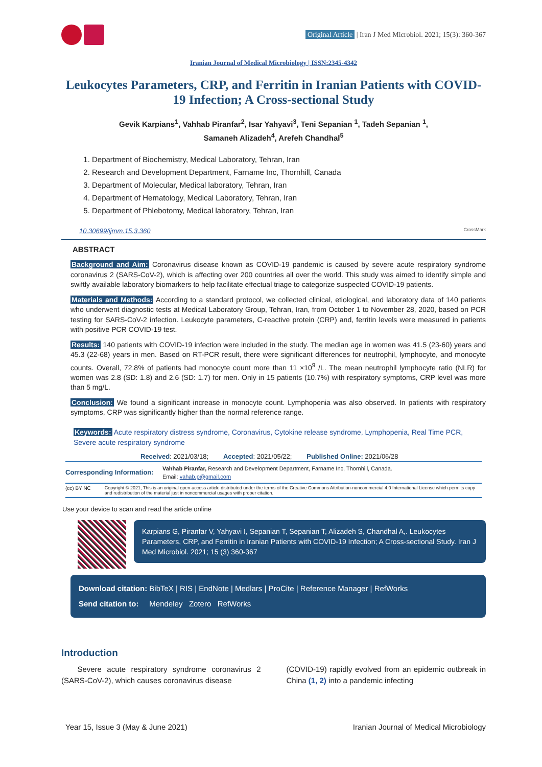Original Article | Iran J Med Microbiol. 2021; 15(3): 360-367
Iranian Journal of Medical Microbiology | ISSN:2345-4342
Leukocytes Parameters, CRP, and Ferritin in Iranian Patients with COVID-19 Infection; A Cross-sectional Study
Gevik Karpians<sup>1</sup>, Vahhab Piranfar<sup>2</sup>, Isar Yahyavi<sup>3</sup>, Teni Sepanian <sup>1</sup>, Tadeh Sepanian <sup>1</sup>,
Samaneh Alizadeh<sup>4</sup>, Arefeh Chandhal<sup>5</sup>
1. Department of Biochemistry, Medical Laboratory, Tehran, Iran
2. Research and Development Department, Farname Inc, Thornhill, Canada
3. Department of Molecular, Medical laboratory, Tehran, Iran
4. Department of Hematology, Medical Laboratory, Tehran, Iran
5. Department of Phlebotomy, Medical laboratory, Tehran, Iran
10.30699/ijmm.15.3.360 CrossMark
ABSTRACT
Background and Aim: Coronavirus disease known as COVID-19 pandemic is caused by severe acute respiratory syndrome coronavirus 2 (SARS-CoV-2), which is affecting over 200 countries all over the world. This study was aimed to identify simple and swiftly available laboratory biomarkers to help facilitate effectual triage to categorize suspected COVID-19 patients.
Materials and Methods: According to a standard protocol, we collected clinical, etiological, and laboratory data of 140 patients who underwent diagnostic tests at Medical Laboratory Group, Tehran, Iran, from October 1 to November 28, 2020, based on PCR testing for SARS-CoV-2 infection. Leukocyte parameters, C-reactive protein (CRP) and, ferritin levels were measured in patients with positive PCR COVID-19 test.
Results: 140 patients with COVID-19 infection were included in the study. The median age in women was 41.5 (23-60) years and 45.3 (22-68) years in men. Based on RT-PCR result, there were significant differences for neutrophil, lymphocyte, and monocyte counts. Overall, 72.8% of patients had monocyte count more than 11 ×10<sup>9</sup> /L. The mean neutrophil lymphocyte ratio (NLR) for women was 2.8 (SD: 1.8) and 2.6 (SD: 1.7) for men. Only in 15 patients (10.7%) with respiratory symptoms, CRP level was more than 5 mg/L.
Conclusion: We found a significant increase in monocyte count. Lymphopenia was also observed. In patients with respiratory symptoms, CRP was significantly higher than the normal reference range.
Keywords: Acute respiratory distress syndrome, Coronavirus, Cytokine release syndrome, Lymphopenia, Real Time PCR, Severe acute respiratory syndrome
Received: 2021/03/18; Accepted: 2021/05/22; Published Online: 2021/06/28
Corresponding Information:
Vahhab Piranfar, Research and Development Department, Farname Inc, Thornhill, Canada.
Email: vahab.p@gmail.com
(cc) BY NC Copyright © 2021, This is an original open-access article distributed under the terms of the Creative Commons Attribution-noncommercial 4.0 International License which permits copy and redistribution of the material just in noncommercial usages with proper citation.
Use your device to scan and read the article online
Karpians G, Piranfar V, Yahyavi I, Sepanian T, Sepanian T, Alizadeh S, Chandhal A,. Leukocytes Parameters, CRP, and Ferritin in Iranian Patients with COVID-19 Infection; A Cross-sectional Study. Iran J Med Microbiol. 2021; 15 (3) 360-367
Download citation: BibTeX | RIS | EndNote | Medlars | ProCite | Reference Manager | RefWorks
Send citation to: Mendeley Zotero RefWorks
Introduction
Severe acute respiratory syndrome coronavirus 2 (SARS-CoV-2), which causes coronavirus disease
(COVID-19) rapidly evolved from an epidemic outbreak in China (1, 2) into a pandemic infecting
Year 15, Issue 3 (May & June 2021) Iranian Journal of Medical Microbiology